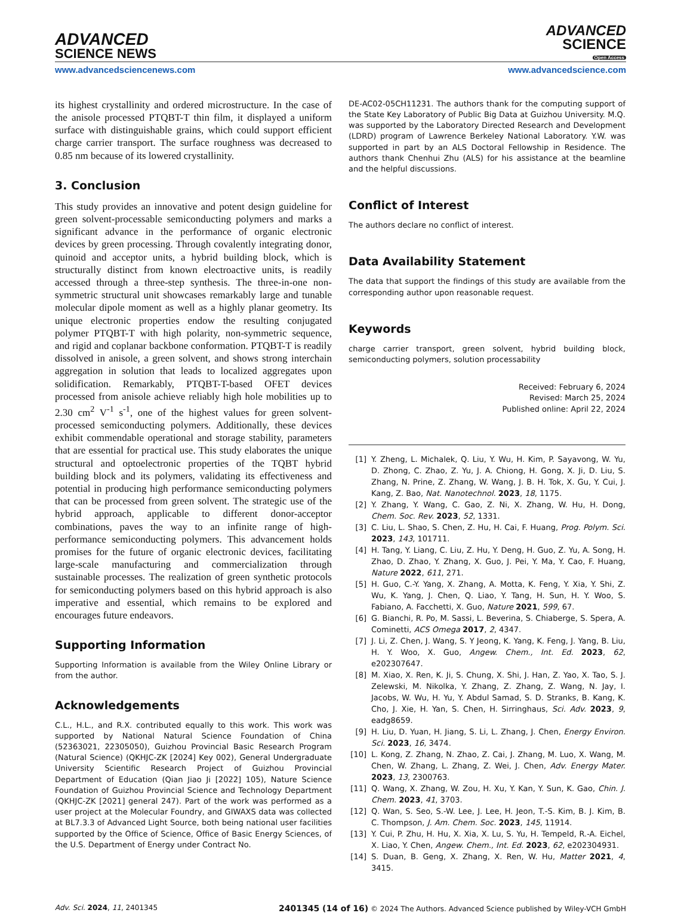ADVANCED
SCIENCE NEWS
ADVANCED
SCIENCE
Open Access
www.advancedsciencenews.com www.advancedscience.com
its highest crystallinity and ordered microstructure. In the case of the anisole processed PTQBT-T thin film, it displayed a uniform surface with distinguishable grains, which could support efficient charge carrier transport. The surface roughness was decreased to 0.85 nm because of its lowered crystallinity.
3. Conclusion
This study provides an innovative and potent design guideline for green solvent-processable semiconducting polymers and marks a significant advance in the performance of organic electronic devices by green processing. Through covalently integrating donor, quinoid and acceptor units, a hybrid building block, which is structurally distinct from known electroactive units, is readily accessed through a three-step synthesis. The three-in-one non-symmetric structural unit showcases remarkably large and tunable molecular dipole moment as well as a highly planar geometry. Its unique electronic properties endow the resulting conjugated polymer PTQBT-T with high polarity, non-symmetric sequence, and rigid and coplanar backbone conformation. PTQBT-T is readily dissolved in anisole, a green solvent, and shows strong interchain aggregation in solution that leads to localized aggregates upon solidification. Remarkably, PTQBT-T-based OFET devices processed from anisole achieve reliably high hole mobilities up to 2.30 cm<sup>2</sup> V<sup>-1</sup> s<sup>-1</sup>, one of the highest values for green solvent-processed semiconducting polymers. Additionally, these devices exhibit commendable operational and storage stability, parameters that are essential for practical use. This study elaborates the unique structural and optoelectronic properties of the TQBT hybrid building block and its polymers, validating its effectiveness and potential in producing high performance semiconducting polymers that can be processed from green solvent. The strategic use of the hybrid approach, applicable to different donor-acceptor combinations, paves the way to an infinite range of high-performance semiconducting polymers. This advancement holds promises for the future of organic electronic devices, facilitating large-scale manufacturing and commercialization through sustainable processes. The realization of green synthetic protocols for semiconducting polymers based on this hybrid approach is also imperative and essential, which remains to be explored and encourages future endeavors.
Supporting Information
Supporting Information is available from the Wiley Online Library or from the author.
Acknowledgements
C.L., H.L., and R.X. contributed equally to this work. This work was supported by National Natural Science Foundation of China (52363021, 22305050), Guizhou Provincial Basic Research Program (Natural Science) (QKHJC-ZK [2024] Key 002), General Undergraduate University Scientific Research Project of Guizhou Provincial Department of Education (Qian Jiao Ji [2022] 105), Nature Science Foundation of Guizhou Provincial Science and Technology Department (QKHJC-ZK [2021] general 247). Part of the work was performed as a user project at the Molecular Foundry, and GIWAXS data was collected at BL7.3.3 of Advanced Light Source, both being national user facilities supported by the Office of Science, Office of Basic Energy Sciences, of the U.S. Department of Energy under Contract No.
DE-AC02-05CH11231. The authors thank for the computing support of the State Key Laboratory of Public Big Data at Guizhou University. M.Q. was supported by the Laboratory Directed Research and Development (LDRD) program of Lawrence Berkeley National Laboratory. Y.W. was supported in part by an ALS Doctoral Fellowship in Residence. The authors thank Chenhui Zhu (ALS) for his assistance at the beamline and the helpful discussions.
Conflict of Interest
The authors declare no conflict of interest.
Data Availability Statement
The data that support the findings of this study are available from the corresponding author upon reasonable request.
Keywords
charge carrier transport, green solvent, hybrid building block, semiconducting polymers, solution processability
Received: February 6, 2024
Revised: March 25, 2024
Published online: April 22, 2024
[1] Y. Zheng, L. Michalek, Q. Liu, Y. Wu, H. Kim, P. Sayavong, W. Yu, D. Zhong, C. Zhao, Z. Yu, J. A. Chiong, H. Gong, X. Ji, D. Liu, S. Zhang, N. Prine, Z. Zhang, W. Wang, J. B. H. Tok, X. Gu, Y. Cui, J. Kang, Z. Bao, Nat. Nanotechnol. 2023, 18, 1175.
[2] Y. Zhang, Y. Wang, C. Gao, Z. Ni, X. Zhang, W. Hu, H. Dong, Chem. Soc. Rev. 2023, 52, 1331.
[3] C. Liu, L. Shao, S. Chen, Z. Hu, H. Cai, F. Huang, Prog. Polym. Sci. 2023, 143, 101711.
[4] H. Tang, Y. Liang, C. Liu, Z. Hu, Y. Deng, H. Guo, Z. Yu, A. Song, H. Zhao, D. Zhao, Y. Zhang, X. Guo, J. Pei, Y. Ma, Y. Cao, F. Huang, Nature 2022, 611, 271.
[5] H. Guo, C.-Y. Yang, X. Zhang, A. Motta, K. Feng, Y. Xia, Y. Shi, Z. Wu, K. Yang, J. Chen, Q. Liao, Y. Tang, H. Sun, H. Y. Woo, S. Fabiano, A. Facchetti, X. Guo, Nature 2021, 599, 67.
[6] G. Bianchi, R. Po, M. Sassi, L. Beverina, S. Chiaberge, S. Spera, A. Cominetti, ACS Omega 2017, 2, 4347.
[7] J. Li, Z. Chen, J. Wang, S. Y Jeong, K. Yang, K. Feng, J. Yang, B. Liu, H. Y. Woo, X. Guo, Angew. Chem., Int. Ed. 2023, 62, e202307647.
[8] M. Xiao, X. Ren, K. Ji, S. Chung, X. Shi, J. Han, Z. Yao, X. Tao, S. J. Zelewski, M. Nikolka, Y. Zhang, Z. Zhang, Z. Wang, N. Jay, I. Jacobs, W. Wu, H. Yu, Y. Abdul Samad, S. D. Stranks, B. Kang, K. Cho, J. Xie, H. Yan, S. Chen, H. Sirringhaus, Sci. Adv. 2023, 9, eadg8659.
[9] H. Liu, D. Yuan, H. Jiang, S. Li, L. Zhang, J. Chen, Energy Environ. Sci. 2023, 16, 3474.
[10] L. Kong, Z. Zhang, N. Zhao, Z. Cai, J. Zhang, M. Luo, X. Wang, M. Chen, W. Zhang, L. Zhang, Z. Wei, J. Chen, Adv. Energy Mater. 2023, 13, 2300763.
[11] Q. Wang, X. Zhang, W. Zou, H. Xu, Y. Kan, Y. Sun, K. Gao, Chin. J. Chem. 2023, 41, 3703.
[12] Q. Wan, S. Seo, S.-W. Lee, J. Lee, H. Jeon, T.-S. Kim, B. J. Kim, B. C. Thompson, J. Am. Chem. Soc. 2023, 145, 11914.
[13] Y. Cui, P. Zhu, H. Hu, X. Xia, X. Lu, S. Yu, H. Tempeld, R.-A. Eichel, X. Liao, Y. Chen, Angew. Chem., Int. Ed. 2023, 62, e202304931.
[14] S. Duan, B. Geng, X. Zhang, X. Ren, W. Hu, Matter 2021, 4, 3415.
Adv. Sci. 2024, 11, 2401345 2401345 (14 of 16) © 2024 The Authors. Advanced Science published by Wiley-VCH GmbH